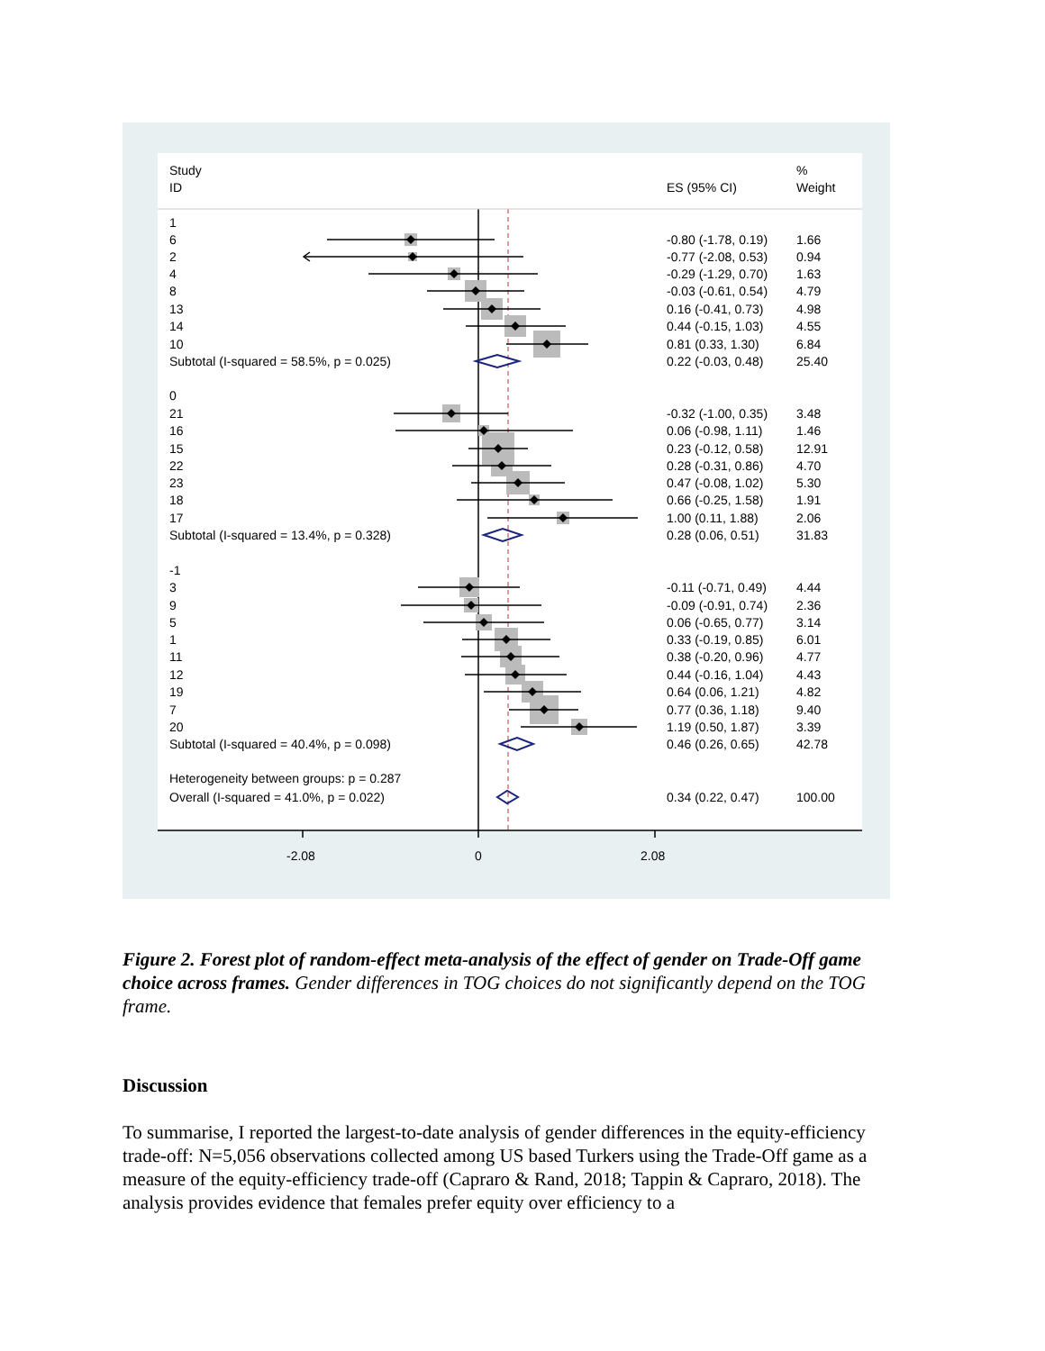Study
ID
ES (95% CI)
%
Weight
1
6
-0.80 (-1.78, 0.19)
1.66
2
-0.77 (-2.08, 0.53)
0.94
4
-0.29 (-1.29, 0.70)
1.63
8
-0.03 (-0.61, 0.54)
4.79
13
0.16 (-0.41, 0.73)
4.98
14
0.44 (-0.15, 1.03)
4.55
10
0.81 (0.33, 1.30)
6.84
Subtotal (I-squared = 58.5%, p = 0.025)
0.22 (-0.03, 0.48)
25.40
0
21
-0.32 (-1.00, 0.35)
3.48
16
0.06 (-0.98, 1.11)
1.46
15
0.23 (-0.12, 0.58)
12.91
22
0.28 (-0.31, 0.86)
4.70
23
0.47 (-0.08, 1.02)
5.30
18
0.66 (-0.25, 1.58)
1.91
17
1.00 (0.11, 1.88)
2.06
Subtotal (I-squared = 13.4%, p = 0.328)
0.28 (0.06, 0.51)
31.83
-1
3
-0.11 (-0.71, 0.49)
4.44
9
-0.09 (-0.91, 0.74)
2.36
5
0.06 (-0.65, 0.77)
3.14
1
0.33 (-0.19, 0.85)
6.01
11
0.38 (-0.20, 0.96)
4.77
12
0.44 (-0.16, 1.04)
4.43
19
0.64 (0.06, 1.21)
4.82
7
0.77 (0.36, 1.18)
9.40
20
1.19 (0.50, 1.87)
3.39
Subtotal (I-squared = 40.4%, p = 0.098)
0.46 (0.26, 0.65)
42.78
Heterogeneity between groups: p = 0.287
Overall (I-squared = 41.0%, p = 0.022)
0.34 (0.22, 0.47)
100.00
-2.08
0
2.08
Figure 2. Forest plot of random-effect meta-analysis of the effect of gender on Trade-Off game choice across frames. Gender differences in TOG choices do not significantly depend on the TOG frame.
Discussion
To summarise, I reported the largest-to-date analysis of gender differences in the equity-efficiency trade-off: N=5,056 observations collected among US based Turkers using the Trade-Off game as a measure of the equity-efficiency trade-off (Capraro & Rand, 2018; Tappin & Capraro, 2018). The analysis provides evidence that females prefer equity over efficiency to a